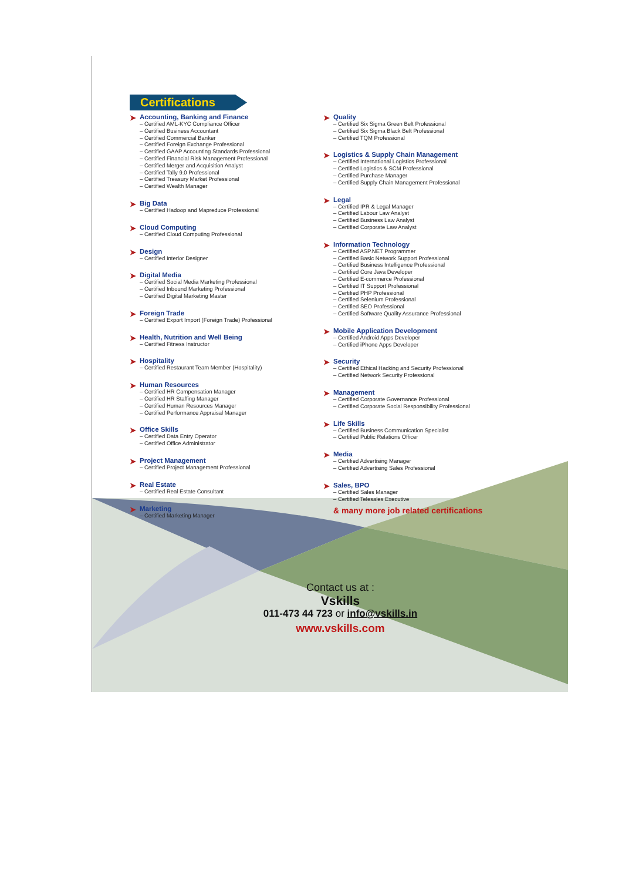Certifications
➤ Accounting, Banking and Finance
– Certified AML-KYC Compliance Officer
– Certified Business Accountant
– Certified Commercial Banker
– Certified Foreign Exchange Professional
– Certified GAAP Accounting Standards Professional
– Certified Financial Risk Management Professional
– Certified Merger and Acquisition Analyst
– Certified Tally 9.0 Professional
– Certified Treasury Market Professional
– Certified Wealth Manager
➤ Big Data
– Certified Hadoop and Mapreduce Professional
➤ Cloud Computing
– Certified Cloud Computing Professional
➤ Design
– Certified Interior Designer
➤ Digital Media
– Certified Social Media Marketing Professional
– Certified Inbound Marketing Professional
– Certified Digital Marketing Master
➤ Foreign Trade
– Certified Export Import (Foreign Trade) Professional
➤ Health, Nutrition and Well Being
– Certified Fitness Instructor
➤ Hospitality
– Certified Restaurant Team Member (Hospitality)
➤ Human Resources
– Certified HR Compensation Manager
– Certified HR Staffing Manager
– Certified Human Resources Manager
– Certified Performance Appraisal Manager
➤ Office Skills
– Certified Data Entry Operator
– Certified Office Administrator
➤ Project Management
– Certified Project Management Professional
➤ Real Estate
– Certified Real Estate Consultant
➤ Marketing
– Certified Marketing Manager
➤ Quality
– Certified Six Sigma Green Belt Professional
– Certified Six Sigma Black Belt Professional
– Certified TQM Professional
➤ Logistics & Supply Chain Management
– Certified International Logistics Professional
– Certified Logistics & SCM Professional
– Certified Purchase Manager
– Certified Supply Chain Management Professional
➤ Legal
– Certified IPR & Legal Manager
– Certified Labour Law Analyst
– Certified Business Law Analyst
– Certified Corporate Law Analyst
➤ Information Technology
– Certified ASP.NET Programmer
– Certified Basic Network Support Professional
– Certified Business Intelligence Professional
– Certified Core Java Developer
– Certified E-commerce Professional
– Certified IT Support Professional
– Certified PHP Professional
– Certified Selenium Professional
– Certified SEO Professional
– Certified Software Quality Assurance Professional
➤ Mobile Application Development
– Certified Android Apps Developer
– Certified iPhone Apps Developer
➤ Security
– Certified Ethical Hacking and Security Professional
– Certified Network Security Professional
➤ Management
– Certified Corporate Governance Professional
– Certified Corporate Social Responsibility Professional
➤ Life Skills
– Certified Business Communication Specialist
– Certified Public Relations Officer
➤ Media
– Certified Advertising Manager
– Certified Advertising Sales Professional
➤ Sales, BPO
– Certified Sales Manager
– Certified Telesales Executive
& many more job related certifications
Contact us at :
Vskills
011-473 44 723 or info@vskills.in
www.vskills.com